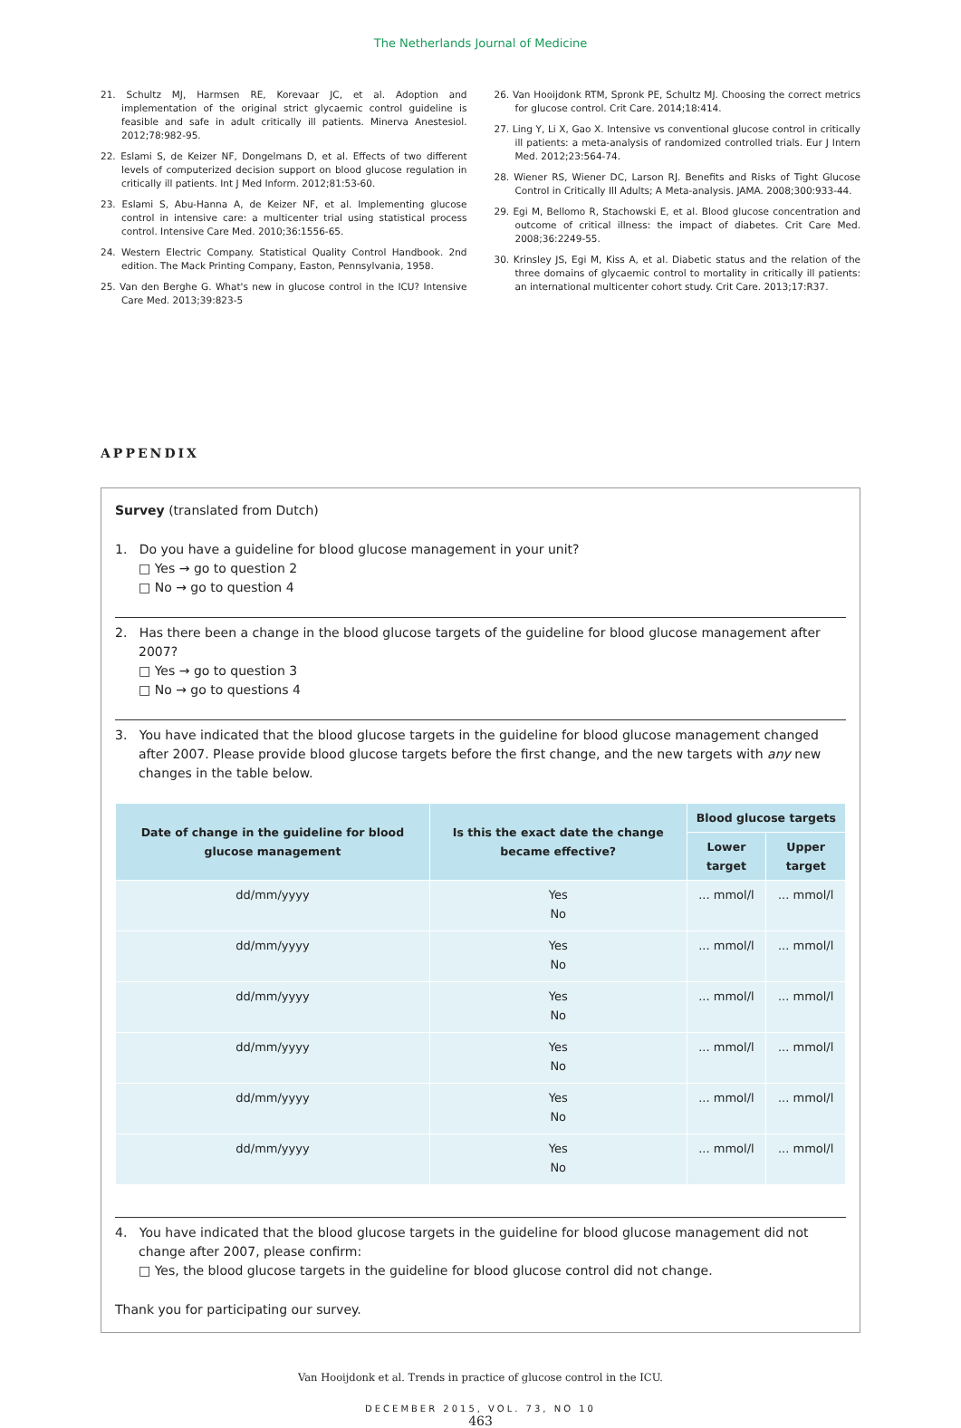The Netherlands Journal of Medicine
21. Schultz MJ, Harmsen RE, Korevaar JC, et al. Adoption and implementation of the original strict glycaemic control guideline is feasible and safe in adult critically ill patients. Minerva Anestesiol. 2012;78:982-95.
22. Eslami S, de Keizer NF, Dongelmans D, et al. Effects of two different levels of computerized decision support on blood glucose regulation in critically ill patients. Int J Med Inform. 2012;81:53-60.
23. Eslami S, Abu-Hanna A, de Keizer NF, et al. Implementing glucose control in intensive care: a multicenter trial using statistical process control. Intensive Care Med. 2010;36:1556-65.
24. Western Electric Company. Statistical Quality Control Handbook. 2nd edition. The Mack Printing Company, Easton, Pennsylvania, 1958.
25. Van den Berghe G. What's new in glucose control in the ICU? Intensive Care Med. 2013;39:823-5
26. Van Hooijdonk RTM, Spronk PE, Schultz MJ. Choosing the correct metrics for glucose control. Crit Care. 2014;18:414.
27. Ling Y, Li X, Gao X. Intensive vs conventional glucose control in critically ill patients: a meta-analysis of randomized controlled trials. Eur J Intern Med. 2012;23:564-74.
28. Wiener RS, Wiener DC, Larson RJ. Benefits and Risks of Tight Glucose Control in Critically Ill Adults; A Meta-analysis. JAMA. 2008;300:933-44.
29. Egi M, Bellomo R, Stachowski E, et al. Blood glucose concentration and outcome of critical illness: the impact of diabetes. Crit Care Med. 2008;36:2249-55.
30. Krinsley JS, Egi M, Kiss A, et al. Diabetic status and the relation of the three domains of glycaemic control to mortality in critically ill patients: an international multicenter cohort study. Crit Care. 2013;17:R37.
APPENDIX
Survey (translated from Dutch)
1. Do you have a guideline for blood glucose management in your unit?
□ Yes → go to question 2
□ No → go to question 4
2. Has there been a change in the blood glucose targets of the guideline for blood glucose management after 2007?
□ Yes → go to question 3
□ No → go to questions 4
3. You have indicated that the blood glucose targets in the guideline for blood glucose management changed after 2007. Please provide blood glucose targets before the first change, and the new targets with any new changes in the table below.
| Date of change in the guideline for blood glucose management | Is this the exact date the change became effective? | Blood glucose targets | |
| --- | --- | --- | --- |
| | | Lower target | Upper target |
| dd/mm/yyyy | Yes No | ... mmol/l | ... mmol/l |
| dd/mm/yyyy | Yes No | ... mmol/l | ... mmol/l |
| dd/mm/yyyy | Yes No | ... mmol/l | ... mmol/l |
| dd/mm/yyyy | Yes No | ... mmol/l | ... mmol/l |
| dd/mm/yyyy | Yes No | ... mmol/l | ... mmol/l |
| dd/mm/yyyy | Yes No | ... mmol/l | ... mmol/l |
4. You have indicated that the blood glucose targets in the guideline for blood glucose management did not change after 2007, please confirm:
□ Yes, the blood glucose targets in the guideline for blood glucose control did not change.
Thank you for participating our survey.
Van Hooijdonk et al. Trends in practice of glucose control in the ICU.
DECEMBER 2015, VOL. 73, NO 10
463